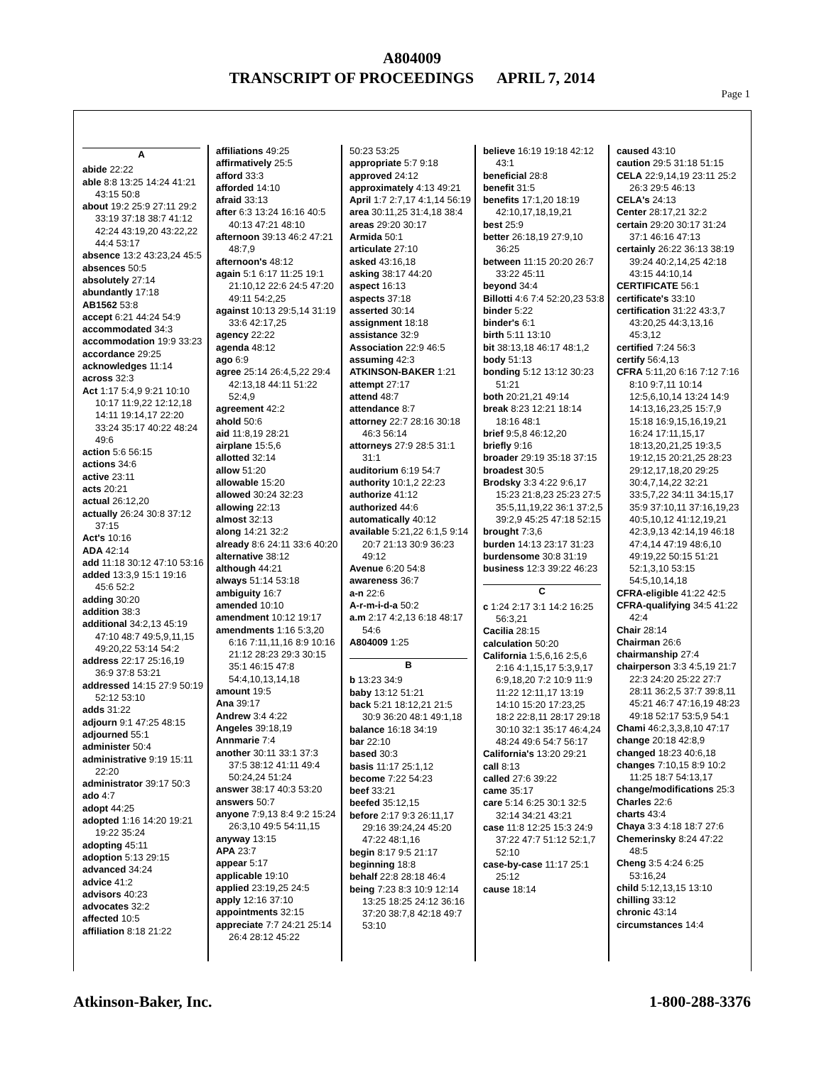A804009
TRANSCRIPT OF PROCEEDINGS APRIL 7, 2014
Page 1
A
abide 22:22
able 8:8 13:25 14:24 41:21 43:15 50:8
about 19:2 25:9 27:11 29:2 33:19 37:18 38:7 41:12 42:24 43:19,20 43:22,22 44:4 53:17
absence 13:2 43:23,24 45:5
absences 50:5
absolutely 27:14
abundantly 17:18
AB1562 53:8
accept 6:21 44:24 54:9
accommodated 34:3
accommodation 19:9 33:23
accordance 29:25
acknowledges 11:14
across 32:3
Act 1:17 5:4,9 9:21 10:10 10:17 11:9,22 12:12,18 14:11 19:14,17 22:20 33:24 35:17 40:22 48:24 49:6
action 5:6 56:15
actions 34:6
active 23:11
acts 20:21
actual 26:12,20
actually 26:24 30:8 37:12 37:15
Act's 10:16
ADA 42:14
add 11:18 30:12 47:10 53:16
added 13:3,9 15:1 19:16 45:6 52:2
adding 30:20
addition 38:3
additional 34:2,13 45:19 47:10 48:7 49:5,9,11,15 49:20,22 53:14 54:2
address 22:17 25:16,19 36:9 37:8 53:21
addressed 14:15 27:9 50:19 52:12 53:10
adds 31:22
adjourn 9:1 47:25 48:15
adjourned 55:1
administer 50:4
administrative 9:19 15:11 22:20
administrator 39:17 50:3
ado 4:7
adopt 44:25
adopted 1:16 14:20 19:21 19:22 35:24
adopting 45:11
adoption 5:13 29:15
advanced 34:24
advice 41:2
advisors 40:23
advocates 32:2
affected 10:5
affiliation 8:18 21:22
affiliations 49:25
affirmatively 25:5
afford 33:3
afforded 14:10
afraid 33:13
after 6:3 13:24 16:16 40:5 40:13 47:21 48:10
afternoon 39:13 46:2 47:21 48:7,9
afternoon's 48:12
again 5:1 6:17 11:25 19:1 21:10,12 22:6 24:5 47:20 49:11 54:2,25
against 10:13 29:5,14 31:19 33:6 42:17,25
agency 22:22
agenda 48:12
ago 6:9
agree 25:14 26:4,5,22 29:4 42:13,18 44:11 51:22 52:4,9
agreement 42:2
ahold 50:6
aid 11:8,19 28:21
airplane 15:5,6
allotted 32:14
allow 51:20
allowable 15:20
allowed 30:24 32:23
allowing 22:13
almost 32:13
along 14:21 32:2
already 8:6 24:11 33:6 40:20
alternative 38:12
although 44:21
always 51:14 53:18
ambiguity 16:7
amended 10:10
amendment 10:12 19:17
amendments 1:16 5:3,20 6:16 7:11,11,16 8:9 10:16 21:12 28:23 29:3 30:15 35:1 46:15 47:8 54:4,10,13,14,18
amount 19:5
Ana 39:17
Andrew 3:4 4:22
Angeles 39:18,19
Annmarie 7:4
another 30:11 33:1 37:3 37:5 38:12 41:11 49:4 50:24,24 51:24
answer 38:17 40:3 53:20
answers 50:7
anyone 7:9,13 8:4 9:2 15:24 26:3,10 49:5 54:11,15
anyway 13:15
APA 23:7
appear 5:17
applicable 19:10
applied 23:19,25 24:5
apply 12:16 37:10
appointments 32:15
appreciate 7:7 24:21 25:14 26:4 28:12 45:22
50:23 53:25
appropriate 5:7 9:18
approved 24:12
approximately 4:13 49:21
April 1:7 2:7,17 4:1,14 56:19
area 30:11,25 31:4,18 38:4
areas 29:20 30:17
Armida 50:1
articulate 27:10
asked 43:16,18
asking 38:17 44:20
aspect 16:13
aspects 37:18
asserted 30:14
assignment 18:18
assistance 32:9
Association 22:9 46:5
assuming 42:3
ATKINSON-BAKER 1:21
attempt 27:17
attend 48:7
attendance 8:7
attorney 22:7 28:16 30:18 46:3 56:14
attorneys 27:9 28:5 31:1 31:1
auditorium 6:19 54:7
authority 10:1,2 22:23
authorize 41:12
authorized 44:6
automatically 40:12
available 5:21,22 6:1,5 9:14 20:7 21:13 30:9 36:23 49:12
Avenue 6:20 54:8
awareness 36:7
a-n 22:6
A-r-m-i-d-a 50:2
a.m 2:17 4:2,13 6:18 48:17 54:6
A804009 1:25
B
b 13:23 34:9
baby 13:12 51:21
back 5:21 18:12,21 21:5 30:9 36:20 48:1 49:1,18
balance 16:18 34:19
bar 22:10
based 30:3
basis 11:17 25:1,12
become 7:22 54:23
beef 33:21
beefed 35:12,15
before 2:17 9:3 26:11,17 29:16 39:24,24 45:20 47:22 48:1,16
begin 8:17 9:5 21:17
beginning 18:8
behalf 22:8 28:18 46:4
being 7:23 8:3 10:9 12:14 13:25 18:25 24:12 36:16 37:20 38:7,8 42:18 49:7 53:10
believe 16:19 19:18 42:12 43:1
beneficial 28:8
benefit 31:5
benefits 17:1,20 18:19 42:10,17,18,19,21
best 25:9
better 26:18,19 27:9,10 36:25
between 11:15 20:20 26:7 33:22 45:11
beyond 34:4
Billotti 4:6 7:4 52:20,23 53:8
binder 5:22
binder's 6:1
birth 5:11 13:10
bit 38:13,18 46:17 48:1,2
body 51:13
bonding 5:12 13:12 30:23 51:21
both 20:21,21 49:14
break 8:23 12:21 18:14 18:16 48:1
brief 9:5,8 46:12,20
briefly 9:16
broader 29:19 35:18 37:15
broadest 30:5
Brodsky 3:3 4:22 9:6,17 15:23 21:8,23 25:23 27:5 35:5,11,19,22 36:1 37:2,5 39:2,9 45:25 47:18 52:15
brought 7:3,6
burden 14:13 23:17 31:23
burdensome 30:8 31:19
business 12:3 39:22 46:23
C
c 1:24 2:17 3:1 14:2 16:25 56:3,21
Cacilia 28:15
calculation 50:20
California 1:5,6,16 2:5,6 2:16 4:1,15,17 5:3,9,17 6:9,18,20 7:2 10:9 11:9 11:22 12:11,17 13:19 14:10 15:20 17:23,25 18:2 22:8,11 28:17 29:18 30:10 32:1 35:17 46:4,24 48:24 49:6 54:7 56:17
California's 13:20 29:21
call 8:13
called 27:6 39:22
came 35:17
care 5:14 6:25 30:1 32:5 32:14 34:21 43:21
case 11:8 12:25 15:3 24:9 37:22 47:7 51:12 52:1,7 52:10
case-by-case 11:17 25:1 25:12
cause 18:14
caused 43:10
caution 29:5 31:18 51:15
CELA 22:9,14,19 23:11 25:2 26:3 29:5 46:13
CELA's 24:13
Center 28:17,21 32:2
certain 29:20 30:17 31:24 37:1 46:16 47:13
certainly 26:22 36:13 38:19 39:24 40:2,14,25 42:18 43:15 44:10,14
CERTIFICATE 56:1
certificate's 33:10
certification 31:22 43:3,7 43:20,25 44:3,13,16 45:3,12
certified 7:24 56:3
certify 56:4,13
CFRA 5:11,20 6:16 7:12 7:16 8:10 9:7,11 10:14 12:5,6,10,14 13:24 14:9 14:13,16,23,25 15:7,9 15:18 16:9,15,16,19,21 16:24 17:11,15,17 18:13,20,21,25 19:3,5 19:12,15 20:21,25 28:23 29:12,17,18,20 29:25 30:4,7,14,22 32:21 33:5,7,22 34:11 34:15,17 35:9 37:10,11 37:16,19,23 40:5,10,12 41:12,19,21 42:3,9,13 42:14,19 46:18 47:4,14 47:19 48:6,10 49:19,22 50:15 51:21 52:1,3,10 53:15 54:5,10,14,18
CFRA-eligible 41:22 42:5
CFRA-qualifying 34:5 41:22 42:4
Chair 28:14
Chairman 26:6
chairmanship 27:4
chairperson 3:3 4:5,19 21:7 22:3 24:20 25:22 27:7 28:11 36:2,5 37:7 39:8,11 45:21 46:7 47:16,19 48:23 49:18 52:17 53:5,9 54:1
Chami 46:2,3,3,8,10 47:17
change 20:18 42:8,9
changed 18:23 40:6,18
changes 7:10,15 8:9 10:2 11:25 18:7 54:13,17
change/modifications 25:3
Charles 22:6
charts 43:4
Chaya 3:3 4:18 18:7 27:6
Chemerinsky 8:24 47:22 48:5
Cheng 3:5 4:24 6:25 53:16,24
child 5:12,13,15 13:10
chilling 33:12
chronic 43:14
circumstances 14:4
Atkinson-Baker, Inc. 1-800-288-3376